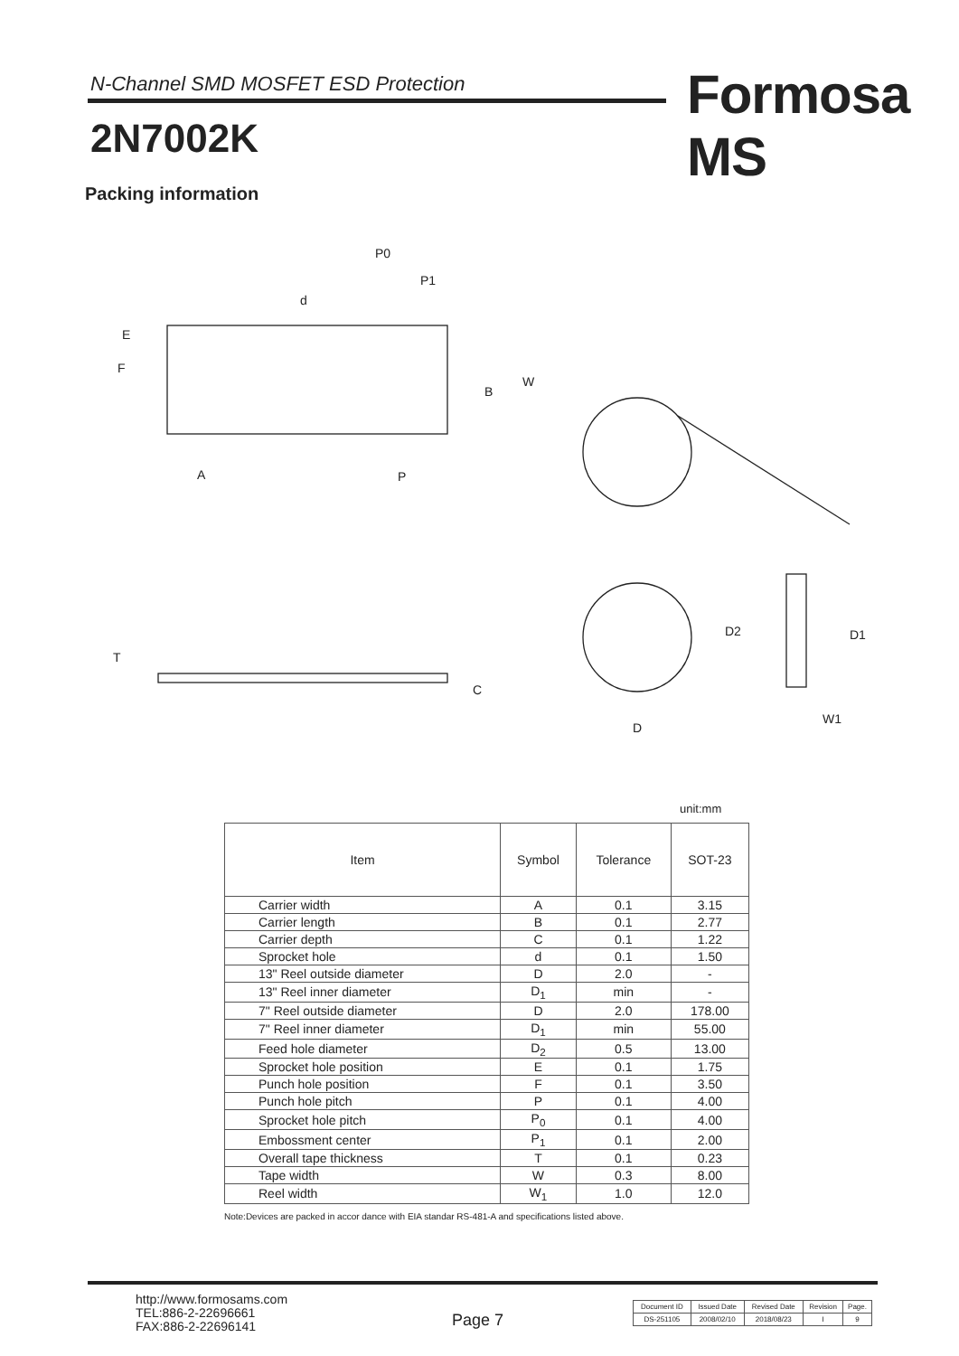N-Channel SMD MOSFET ESD Protection
Formosa MS
2N7002K
Packing information
P0
P1
d
E
F
B
W
A
P
T
C
D2
D1
D
W1
unit:mm
| Item | Symbol | Tolerance | SOT-23 |
| --- | --- | --- | --- |
| Carrier width | A | 0.1 | 3.15 |
| Carrier length | B | 0.1 | 2.77 |
| Carrier depth | C | 0.1 | 1.22 |
| Sprocket hole | d | 0.1 | 1.50 |
| 13" Reel outside diameter | D | 2.0 | - |
| 13" Reel inner diameter | D<sub>1</sub> | min | - |
| 7" Reel outside diameter | D | 2.0 | 178.00 |
| 7" Reel inner diameter | D<sub>1</sub> | min | 55.00 |
| Feed hole diameter | D<sub>2</sub> | 0.5 | 13.00 |
| Sprocket hole position | E | 0.1 | 1.75 |
| Punch hole position | F | 0.1 | 3.50 |
| Punch hole pitch | P | 0.1 | 4.00 |
| Sprocket hole pitch | P<sub>0</sub> | 0.1 | 4.00 |
| Embossment center | P<sub>1</sub> | 0.1 | 2.00 |
| Overall tape thickness | T | 0.1 | 0.23 |
| Tape width | W | 0.3 | 8.00 |
| Reel width | W<sub>1</sub> | 1.0 | 12.0 |
Note:Devices are packed in accor dance with EIA standar RS-481-A and specifications listed above.
http://www.formosams.com
TEL:886-2-22696661
FAX:886-2-22696141
Page 7
| Document ID | Issued Date | Revised Date | Revision | Page. |
| DS-251105 | 2008/02/10 | 2018/08/23 | I | 9 |